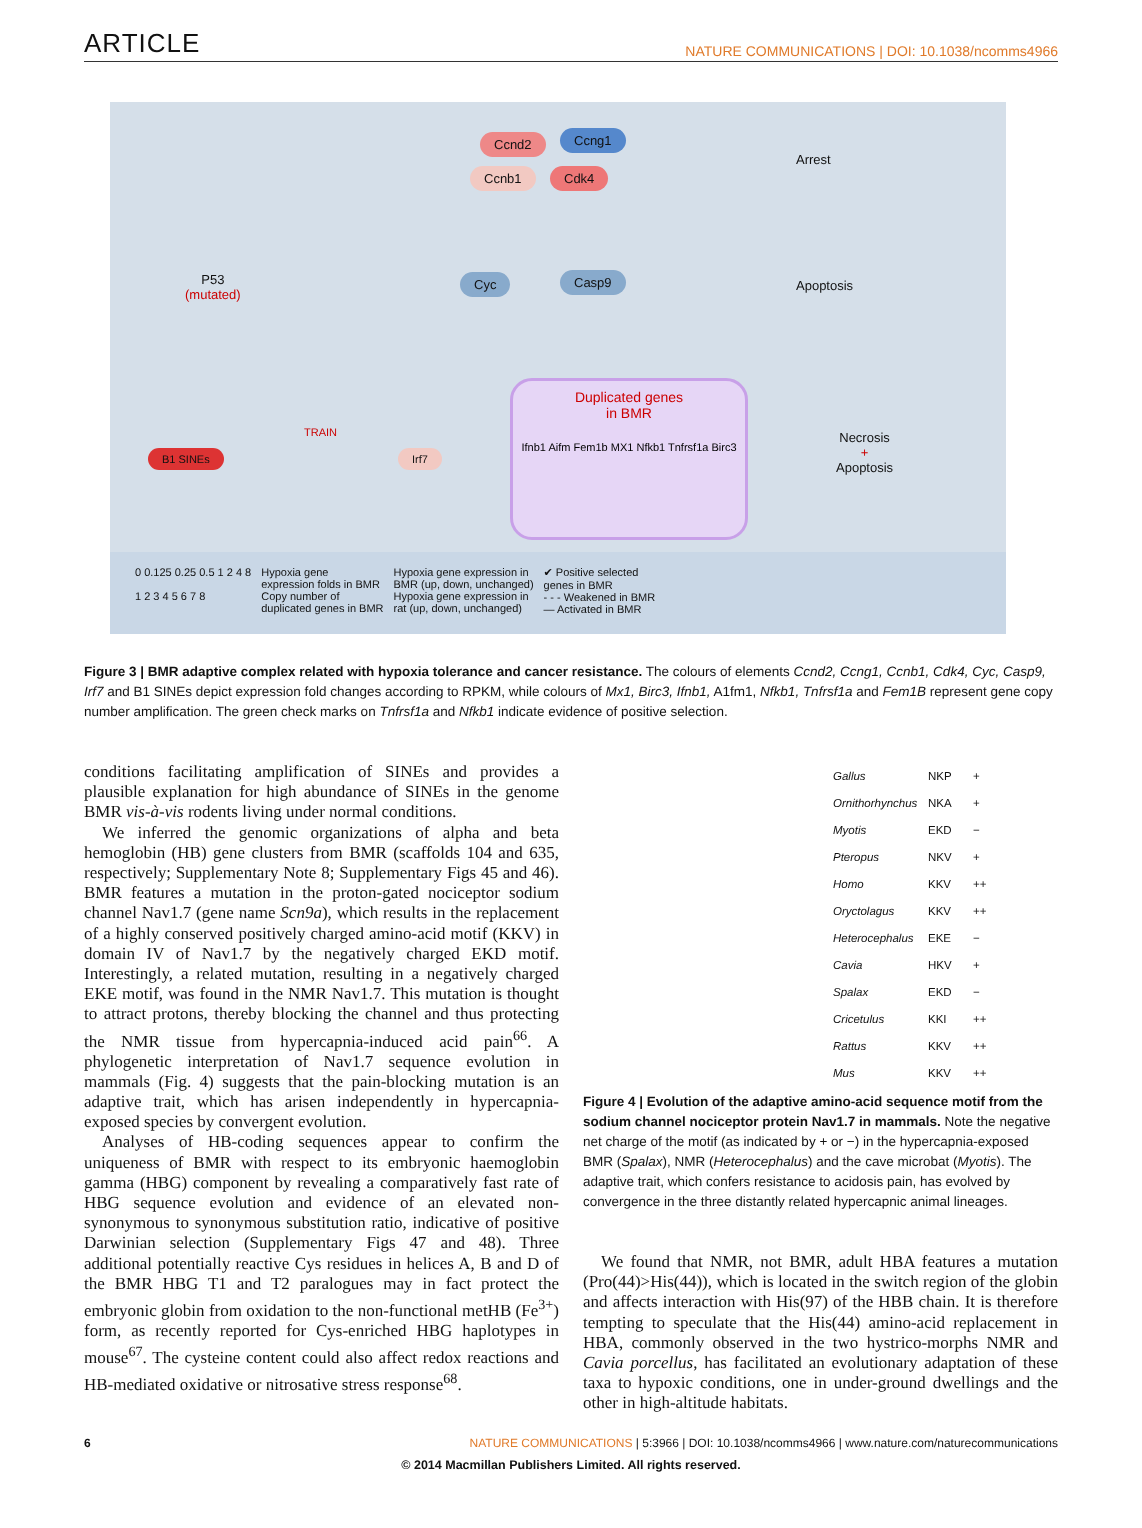ARTICLE NATURE COMMUNICATIONS | DOI: 10.1038/ncomms4966
Ccnd2 Ccng1
Ccnb1 Cdk4
Arrest
P53
(mutated)
Cyc Casp9
Apoptosis
B1 SINEs
TRAIN
Irf7
Duplicated genes
in BMR
Ifnb1 Aifm Fem1b MX1 Nfkb1 Tnfrsf1a Birc3
Necrosis
+
Apoptosis
0 0.125 0.25 0.5 1 2 4 8
1 2 3 4 5 6 7 8
Hypoxia gene
expression folds in BMR
Copy number of
duplicated genes in BMR
Hypoxia gene expression in
BMR (up, down, unchanged)
Hypoxia gene expression in
rat (up, down, unchanged)
✔ Positive selected
genes in BMR
- - - Weakened in BMR
— Activated in BMR
Figure 3 | BMR adaptive complex related with hypoxia tolerance and cancer resistance. The colours of elements Ccnd2, Ccng1, Ccnb1, Cdk4, Cyc, Casp9, Irf7 and B1 SINEs depict expression fold changes according to RPKM, while colours of Mx1, Birc3, Ifnb1, A1fm1, Nfkb1, Tnfrsf1a and Fem1B represent gene copy number amplification. The green check marks on Tnfrsf1a and Nfkb1 indicate evidence of positive selection.
conditions facilitating amplification of SINEs and provides a plausible explanation for high abundance of SINEs in the genome BMR vis-à-vis rodents living under normal conditions.
We inferred the genomic organizations of alpha and beta hemoglobin (HB) gene clusters from BMR (scaffolds 104 and 635, respectively; Supplementary Note 8; Supplementary Figs 45 and 46). BMR features a mutation in the proton-gated nociceptor sodium channel Nav1.7 (gene name Scn9a), which results in the replacement of a highly conserved positively charged amino-acid motif (KKV) in domain IV of Nav1.7 by the negatively charged EKD motif. Interestingly, a related mutation, resulting in a negatively charged EKE motif, was found in the NMR Nav1.7. This mutation is thought to attract protons, thereby blocking the channel and thus protecting the NMR tissue from hypercapnia-induced acid pain<sup>66</sup>. A phylogenetic interpretation of Nav1.7 sequence evolution in mammals (Fig. 4) suggests that the pain-blocking mutation is an adaptive trait, which has arisen independently in hypercapnia-exposed species by convergent evolution.
Analyses of HB-coding sequences appear to confirm the uniqueness of BMR with respect to its embryonic haemoglobin gamma (HBG) component by revealing a comparatively fast rate of HBG sequence evolution and evidence of an elevated non-synonymous to synonymous substitution ratio, indicative of positive Darwinian selection (Supplementary Figs 47 and 48). Three additional potentially reactive Cys residues in helices A, B and D of the BMR HBG T1 and T2 paralogues may in fact protect the embryonic globin from oxidation to the non-functional metHB (Fe<sup>3+</sup>) form, as recently reported for Cys-enriched HBG haplotypes in mouse<sup>67</sup>. The cysteine content could also affect redox reactions and HB-mediated oxidative or nitrosative stress response<sup>68</sup>.
Gallus NKP +
Ornithorhynchus NKA +
Myotis EKD −
Pteropus NKV +
Homo KKV ++
Oryctolagus KKV ++
Heterocephalus EKE −
Cavia HKV +
Spalax EKD −
Cricetulus KKI ++
Rattus KKV ++
Mus KKV ++
Figure 4 | Evolution of the adaptive amino-acid sequence motif from the sodium channel nociceptor protein Nav1.7 in mammals. Note the negative net charge of the motif (as indicated by + or −) in the hypercapnia-exposed BMR (Spalax), NMR (Heterocephalus) and the cave microbat (Myotis). The adaptive trait, which confers resistance to acidosis pain, has evolved by convergence in the three distantly related hypercapnic animal lineages.
We found that NMR, not BMR, adult HBA features a mutation (Pro(44)>His(44)), which is located in the switch region of the globin and affects interaction with His(97) of the HBB chain. It is therefore tempting to speculate that the His(44) amino-acid replacement in HBA, commonly observed in the two hystrico-morphs NMR and Cavia porcellus, has facilitated an evolutionary adaptation of these taxa to hypoxic conditions, one in under-ground dwellings and the other in high-altitude habitats.
6 NATURE COMMUNICATIONS | 5:3966 | DOI: 10.1038/ncomms4966 | www.nature.com/naturecommunications
© 2014 Macmillan Publishers Limited. All rights reserved.